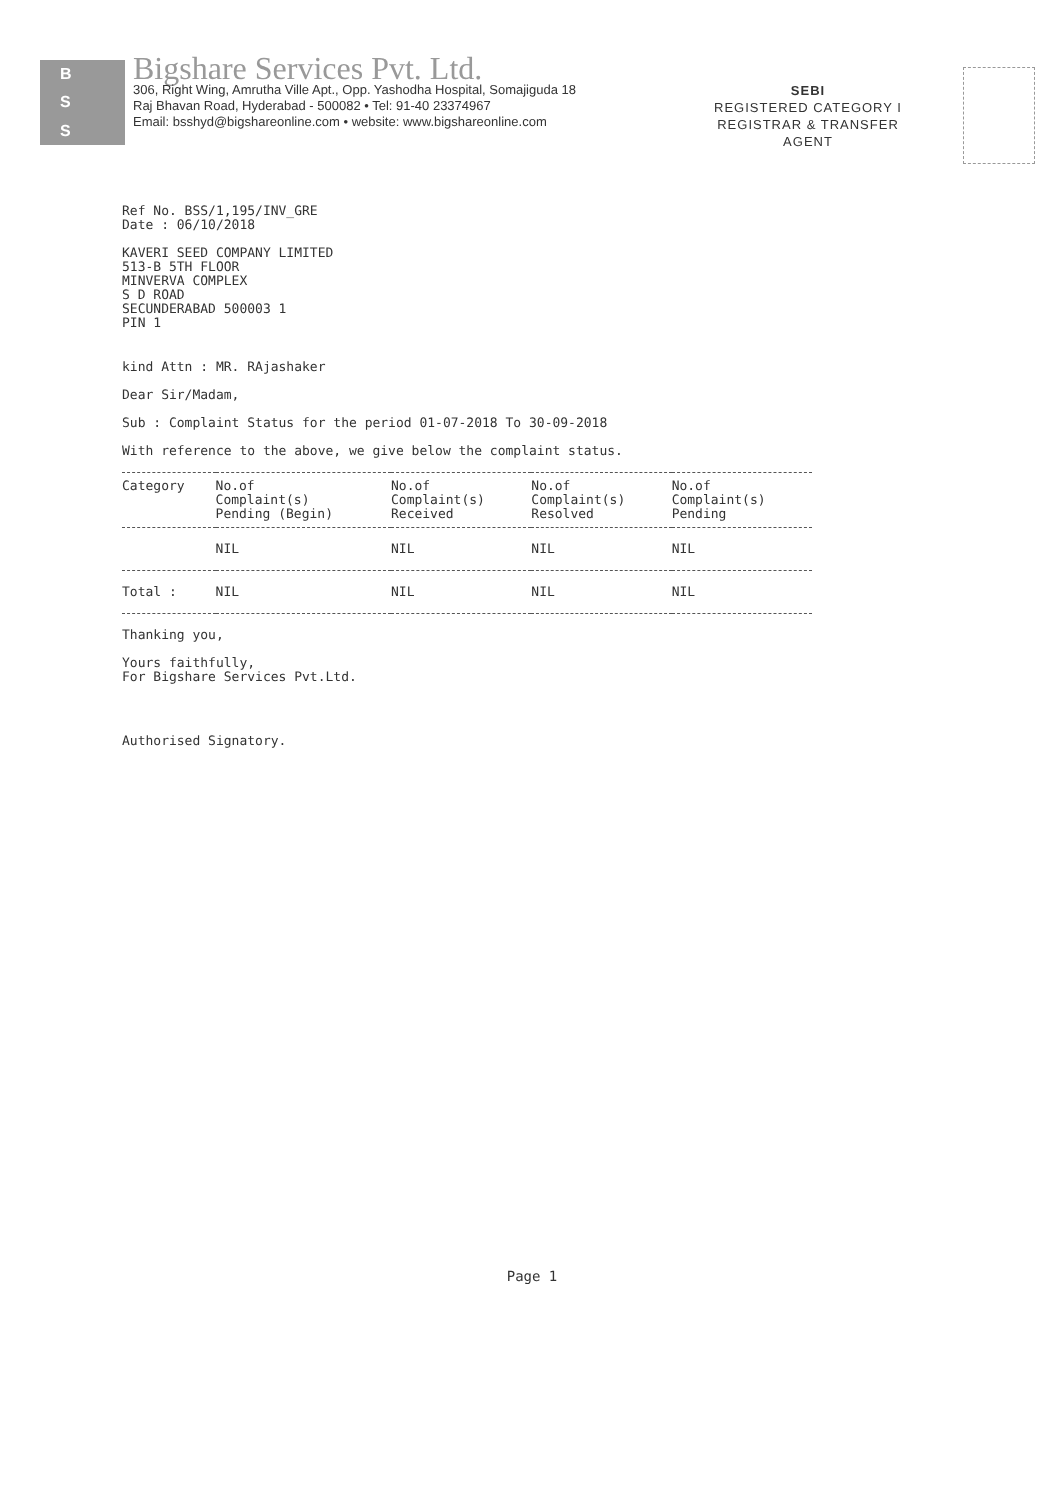B
S
S
Bigshare Services Pvt. Ltd.
306, Right Wing, Amrutha Ville Apt., Opp. Yashodha Hospital, Somajiguda 18
Raj Bhavan Road, Hyderabad - 500082 • Tel: 91-40 23374967
Email: bsshyd@bigshareonline.com • website: www.bigshareonline.com
SEBI
REGISTERED CATEGORY I
REGISTRAR & TRANSFER
AGENT
Ref No. BSS/1,195/INV_GRE
Date : 06/10/2018
KAVERI SEED COMPANY LIMITED
513-B 5TH FLOOR
MINVERVA COMPLEX
S D ROAD
SECUNDERABAD 500003 1
PIN 1
kind Attn : MR. RAjashaker
Dear Sir/Madam,
Sub : Complaint Status for the period 01-07-2018 To 30-09-2018
With reference to the above, we give below the complaint status.
| Category | No.of Complaint(s) Pending (Begin) | No.of Complaint(s) Received | No.of Complaint(s) Resolved | No.of Complaint(s) Pending |
| --- | --- | --- | --- | --- |
| | NIL | NIL | NIL | NIL |
| Total : | NIL | NIL | NIL | NIL |
Thanking you,
Yours faithfully,
For Bigshare Services Pvt.Ltd.
Authorised Signatory.
Page 1